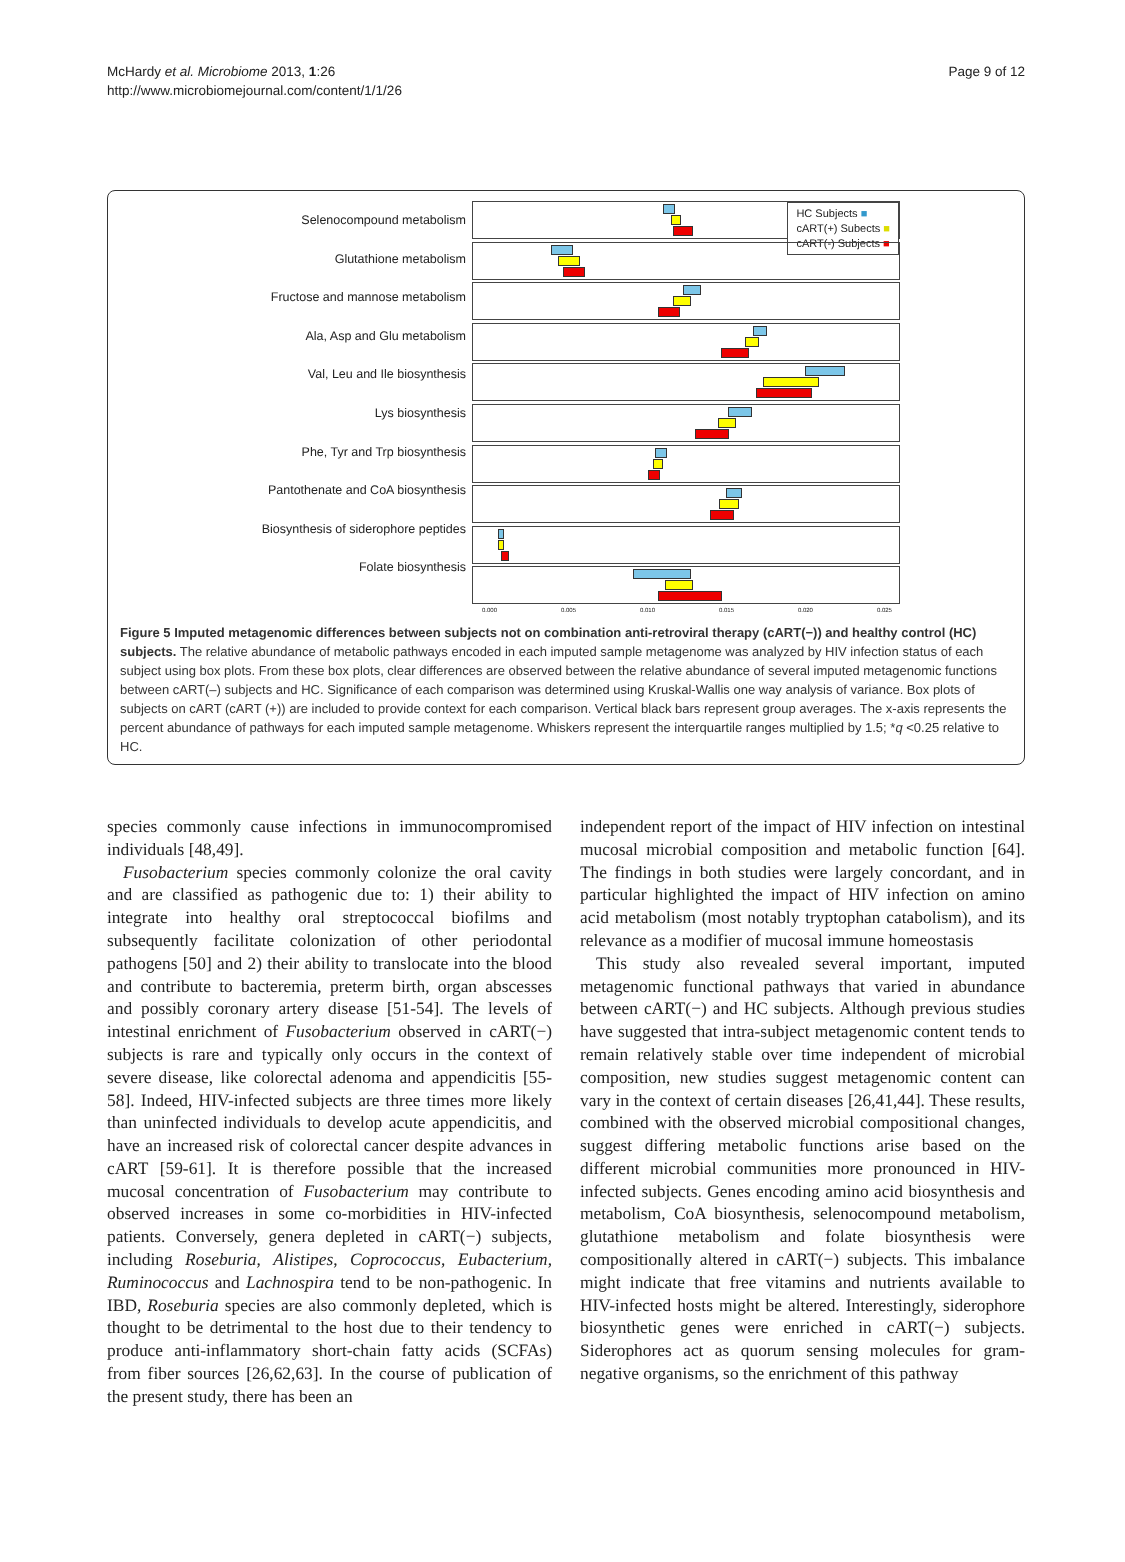McHardy et al. Microbiome 2013, 1:26
http://www.microbiomejournal.com/content/1/1/26
Page 9 of 12
Selenocompound metabolism
Glutathione metabolism
Fructose and mannose metabolism
Ala, Asp and Glu metabolism
Val, Leu and Ile biosynthesis
Lys biosynthesis
Phe, Tyr and Trp biosynthesis
Pantothenate and CoA biosynthesis
Biosynthesis of siderophore peptides
Folate biosynthesis
HC Subjects ■
cART(+) Subects ■
cART(-) Subjects ■
0.000 0.005 0.010 0.015 0.020 0.025
Figure 5 Imputed metagenomic differences between subjects not on combination anti-retroviral therapy (cART(−)) and healthy control (HC) subjects. The relative abundance of metabolic pathways encoded in each imputed sample metagenome was analyzed by HIV infection status of each subject using box plots. From these box plots, clear differences are observed between the relative abundance of several imputed metagenomic functions between cART(–) subjects and HC. Significance of each comparison was determined using Kruskal-Wallis one way analysis of variance. Box plots of subjects on cART (cART (+)) are included to provide context for each comparison. Vertical black bars represent group averages. The x-axis represents the percent abundance of pathways for each imputed sample metagenome. Whiskers represent the interquartile ranges multiplied by 1.5; *q <0.25 relative to HC.
species commonly cause infections in immunocompromised individuals [48,49].
Fusobacterium species commonly colonize the oral cavity and are classified as pathogenic due to: 1) their ability to integrate into healthy oral streptococcal biofilms and subsequently facilitate colonization of other periodontal pathogens [50] and 2) their ability to translocate into the blood and contribute to bacteremia, preterm birth, organ abscesses and possibly coronary artery disease [51-54]. The levels of intestinal enrichment of Fusobacterium observed in cART(−) subjects is rare and typically only occurs in the context of severe disease, like colorectal adenoma and appendicitis [55-58]. Indeed, HIV-infected subjects are three times more likely than uninfected individuals to develop acute appendicitis, and have an increased risk of colorectal cancer despite advances in cART [59-61]. It is therefore possible that the increased mucosal concentration of Fusobacterium may contribute to observed increases in some co-morbidities in HIV-infected patients. Conversely, genera depleted in cART(−) subjects, including Roseburia, Alistipes, Coprococcus, Eubacterium, Ruminococcus and Lachnospira tend to be non-pathogenic. In IBD, Roseburia species are also commonly depleted, which is thought to be detrimental to the host due to their tendency to produce anti-inflammatory short-chain fatty acids (SCFAs) from fiber sources [26,62,63]. In the course of publication of the present study, there has been an
independent report of the impact of HIV infection on intestinal mucosal microbial composition and metabolic function [64]. The findings in both studies were largely concordant, and in particular highlighted the impact of HIV infection on amino acid metabolism (most notably tryptophan catabolism), and its relevance as a modifier of mucosal immune homeostasis
This study also revealed several important, imputed metagenomic functional pathways that varied in abundance between cART(−) and HC subjects. Although previous studies have suggested that intra-subject metagenomic content tends to remain relatively stable over time independent of microbial composition, new studies suggest metagenomic content can vary in the context of certain diseases [26,41,44]. These results, combined with the observed microbial compositional changes, suggest differing metabolic functions arise based on the different microbial communities more pronounced in HIV-infected subjects. Genes encoding amino acid biosynthesis and metabolism, CoA biosynthesis, selenocompound metabolism, glutathione metabolism and folate biosynthesis were compositionally altered in cART(−) subjects. This imbalance might indicate that free vitamins and nutrients available to HIV-infected hosts might be altered. Interestingly, siderophore biosynthetic genes were enriched in cART(−) subjects. Siderophores act as quorum sensing molecules for gram-negative organisms, so the enrichment of this pathway